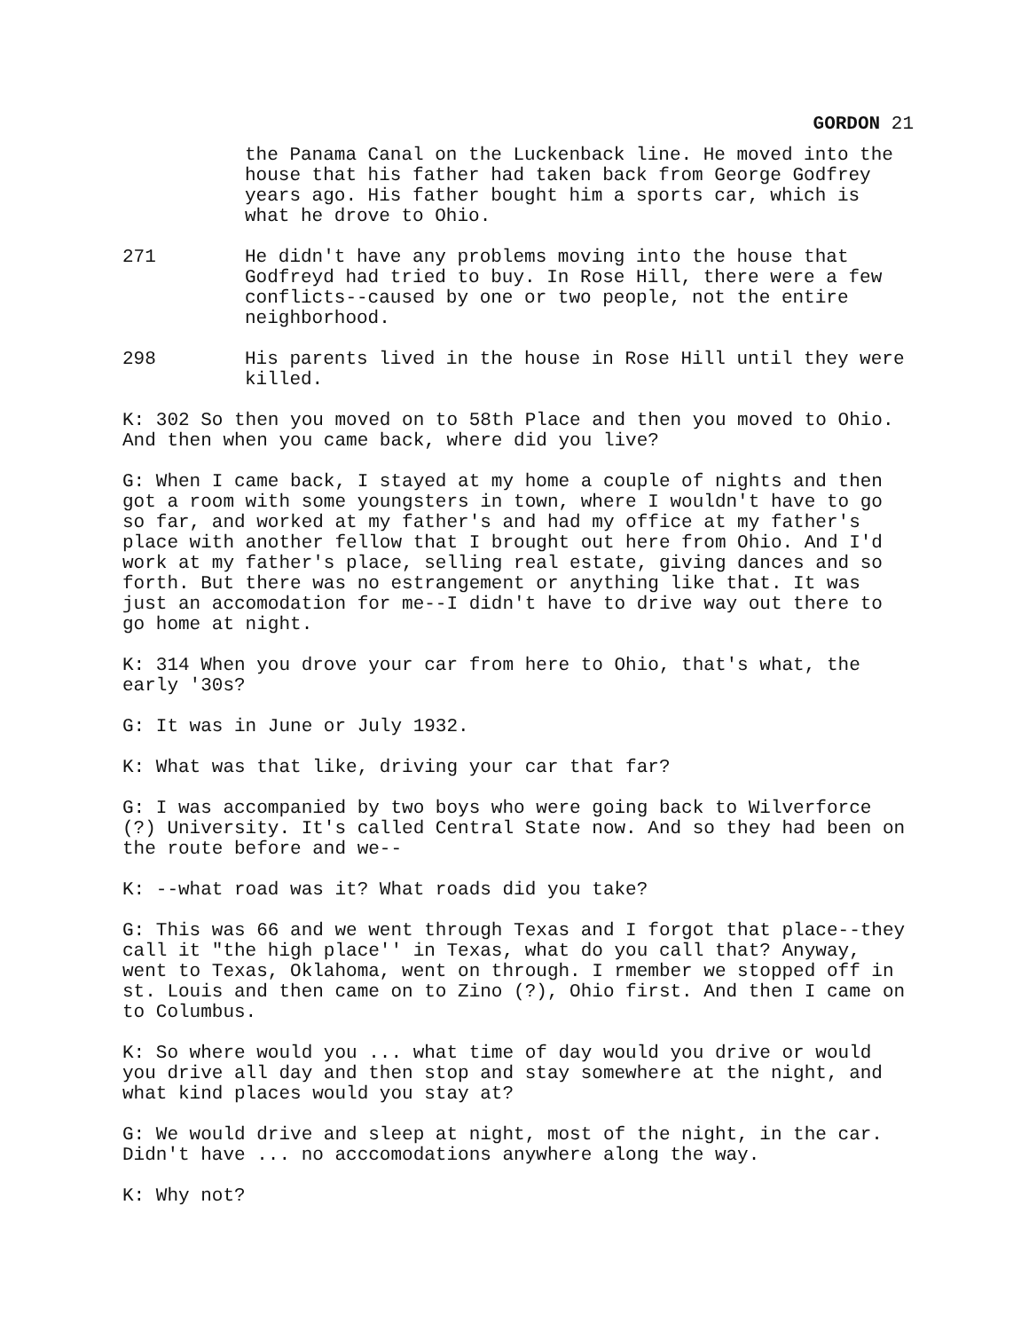GORDON 21
the Panama Canal on the Luckenback line. He moved into the house that his father had taken back from George Godfrey years ago. His father bought him a sports car, which is what he drove to Ohio.
271 He didn't have any problems moving into the house that Godfreyd had tried to buy. In Rose Hill, there were a few conflicts--caused by one or two people, not the entire neighborhood.
298 His parents lived in the house in Rose Hill until they were killed.
K: 302 So then you moved on to 58th Place and then you moved to Ohio. And then when you came back, where did you live?
G: When I came back, I stayed at my home a couple of nights and then got a room with some youngsters in town, where I wouldn't have to go so far, and worked at my father's and had my office at my father's place with another fellow that I brought out here from Ohio. And I'd work at my father's place, selling real estate, giving dances and so forth. But there was no estrangement or anything like that. It was just an accomodation for me--I didn't have to drive way out there to go home at night.
K: 314 When you drove your car from here to Ohio, that's what, the early '30s?
G: It was in June or July 1932.
K: What was that like, driving your car that far?
G: I was accompanied by two boys who were going back to Wilverforce (?) University. It's called Central State now. And so they had been on the route before and we--
K: --what road was it? What roads did you take?
G: This was 66 and we went through Texas and I forgot that place--they call it "the high place'' in Texas, what do you call that? Anyway, went to Texas, Oklahoma, went on through. I rmember we stopped off in st. Louis and then came on to Zino (?), Ohio first. And then I came on to Columbus.
K: So where would you ... what time of day would you drive or would you drive all day and then stop and stay somewhere at the night, and what kind places would you stay at?
G: We would drive and sleep at night, most of the night, in the car. Didn't have ... no acccomodations anywhere along the way.
K: Why not?